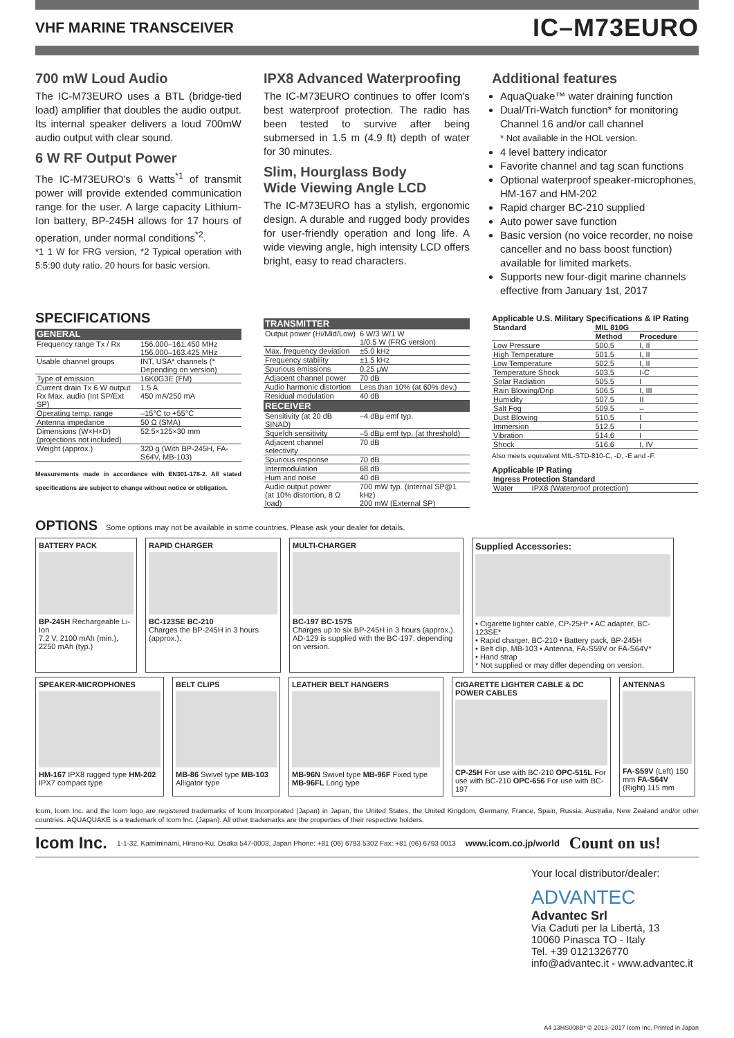VHF MARINE TRANSCEIVER
IC–M73EURO
700 mW Loud Audio
The IC-M73EURO uses a BTL (bridge-tied load) amplifier that doubles the audio output. Its internal speaker delivers a loud 700mW audio output with clear sound.
6 W RF Output Power
The IC-M73EURO's 6 Watts<sup>*1</sup> of transmit power will provide extended communication range for the user. A large capacity Lithium-Ion battery, BP-245H allows for 17 hours of operation, under normal conditions<sup>*2</sup>.
*1 1 W for FRG version, *2 Typical operation with 5:5:90 duty ratio. 20 hours for basic version.
IPX8 Advanced Waterproofing
The IC-M73EURO continues to offer Icom's best waterproof protection. The radio has been tested to survive after being submersed in 1.5 m (4.9 ft) depth of water for 30 minutes.
Slim, Hourglass Body
Wide Viewing Angle LCD
The IC-M73EURO has a stylish, ergonomic design. A durable and rugged body provides for user-friendly operation and long life. A wide viewing angle, high intensity LCD offers bright, easy to read characters.
Additional features
AquaQuake™ water draining function
Dual/Tri-Watch function* for monitoring Channel 16 and/or call channel
* Not available in the HOL version.
4 level battery indicator
Favorite channel and tag scan functions
Optional waterproof speaker-microphones, HM-167 and HM-202
Rapid charger BC-210 supplied
Auto power save function
Basic version (no voice recorder, no noise canceller and no bass boost function) available for limited markets.
Supports new four-digit marine channels effective from January 1st, 2017
SPECIFICATIONS
| GENERAL | |
| Frequency range Tx / Rx | 156.000–161.450 MHz 156.000–163.425 MHz |
| Usable channel groups | INT, USA* channels (* Depending on version) |
| Type of emission | 16K0G3E (FM) |
| Current drain Tx 6 W output Rx Max. audio (Int SP/Ext SP) | 1.5 A 450 mA/250 mA |
| Operating temp. range | –15°C to +55°C |
| Antenna impedance | 50 Ω (SMA) |
| Dimensions (W×H×D) (projections not included) | 52.5×125×30 mm |
| Weight (approx.) | 320 g (With BP-245H, FA-S64V, MB-103) |
Measurements made in accordance with EN301-178-2. All stated specifications are subject to change without notice or obligation.
| TRANSMITTER | |
| Output power (Hi/Mid/Low) | 6 W/3 W/1 W 1/0.5 W (FRG version) |
| Max. frequency deviation | ±5.0 kHz |
| Frequency stability | ±1.5 kHz |
| Spurious emissions | 0.25 μW |
| Adjacent channel power | 70 dB |
| Audio harmonic distortion | Less than 10% (at 60% dev.) |
| Residual modulation | 40 dB |
| RECEIVER | |
| Sensitivity (at 20 dB SINAD) | –4 dBμ emf typ. |
| Squelch sensitivity | –5 dBμ emf typ. (at threshold) |
| Adjacent channel selectivity | 70 dB |
| Spurious response | 70 dB |
| Intermodulation | 68 dB |
| Hum and noise | 40 dB |
| Audio output power (at 10% distortion, 8 Ω load) | 700 mW typ. (Internal SP@1 kHz) 200 mW (External SP) |
Applicable U.S. Military Specifications & IP Rating
| Standard | MIL 810G | |
| --- | --- | --- |
| | Method | Procedure |
| Low Pressure | 500.5 | I, II |
| High Temperature | 501.5 | I, II |
| Low Temperature | 502.5 | I, II |
| Temperature Shock | 503.5 | I-C |
| Solar Radiation | 505.5 | I |
| Rain Blowing/Drip | 506.5 | I, III |
| Humidity | 507.5 | II |
| Salt Fog | 509.5 | – |
| Dust Blowing | 510.5 | I |
| Immersion | 512.5 | I |
| Vibration | 514.6 | I |
| Shock | 516.6 | I, IV |
Also meets equivalent MIL-STD-810-C, -D, -E and -F.
Applicable IP Rating
| Ingress Protection Standard | |
| --- | --- |
| Water | IPX8 (Waterproof protection) |
OPTIONS
Some options may not be available in some countries. Please ask your dealer for details.
BATTERY PACK
BP-245H Rechargeable Li-Ion
7.2 V, 2100 mAh (min.), 2250 mAh (typ.)
RAPID CHARGER
BC-123SE BC-210
Charges the BP-245H in 3 hours (approx.).
MULTI-CHARGER
BC-197 BC-157S
Charges up to six BP-245H in 3 hours (approx.). AD-129 is supplied with the BC-197, depending on version.
Supplied Accessories:
• Cigarette lighter cable, CP-25H* • AC adapter, BC-123SE*
• Rapid charger, BC-210 • Battery pack, BP-245H
• Belt clip, MB-103 • Antenna, FA-S59V or FA-S64V*
• Hand strap
* Not supplied or may differ depending on version.
SPEAKER-MICROPHONES
HM-167 IPX8 rugged type HM-202 IPX7 compact type
BELT CLIPS
MB-86 Swivel type MB-103 Alligator type
LEATHER BELT HANGERS
MB-96N Swivel type MB-96F Fixed type MB-96FL Long type
CIGARETTE LIGHTER CABLE & DC POWER CABLES
CP-25H For use with BC-210 OPC-515L For use with BC-210 OPC-656 For use with BC-197
ANTENNAS
FA-S59V (Left) 150 mm FA-S64V (Right) 115 mm
Icom, Icom Inc. and the Icom logo are registered trademarks of Icom Incorporated (Japan) in Japan, the United States, the United Kingdom, Germany, France, Spain, Russia, Australia, New Zealand and/or other countries. AQUAQUAKE is a trademark of Icom Inc. (Japan). All other trademarks are the properties of their respective holders.
Icom Inc. 1-1-32, Kamiminami, Hirano-Ku, Osaka 547-0003, Japan Phone: +81 (06) 6793 5302 Fax: +81 (06) 6793 0013 www.icom.co.jp/world Count on us!
Your local distributor/dealer:
ADVANTEC
Advantec Srl
Via Caduti per la Libertà, 13
10060 Pinasca TO - Italy
Tel. +39 0121326770
info@advantec.it - www.advantec.it
A4 13HS008B* © 2013–2017 Icom Inc. Printed in Japan